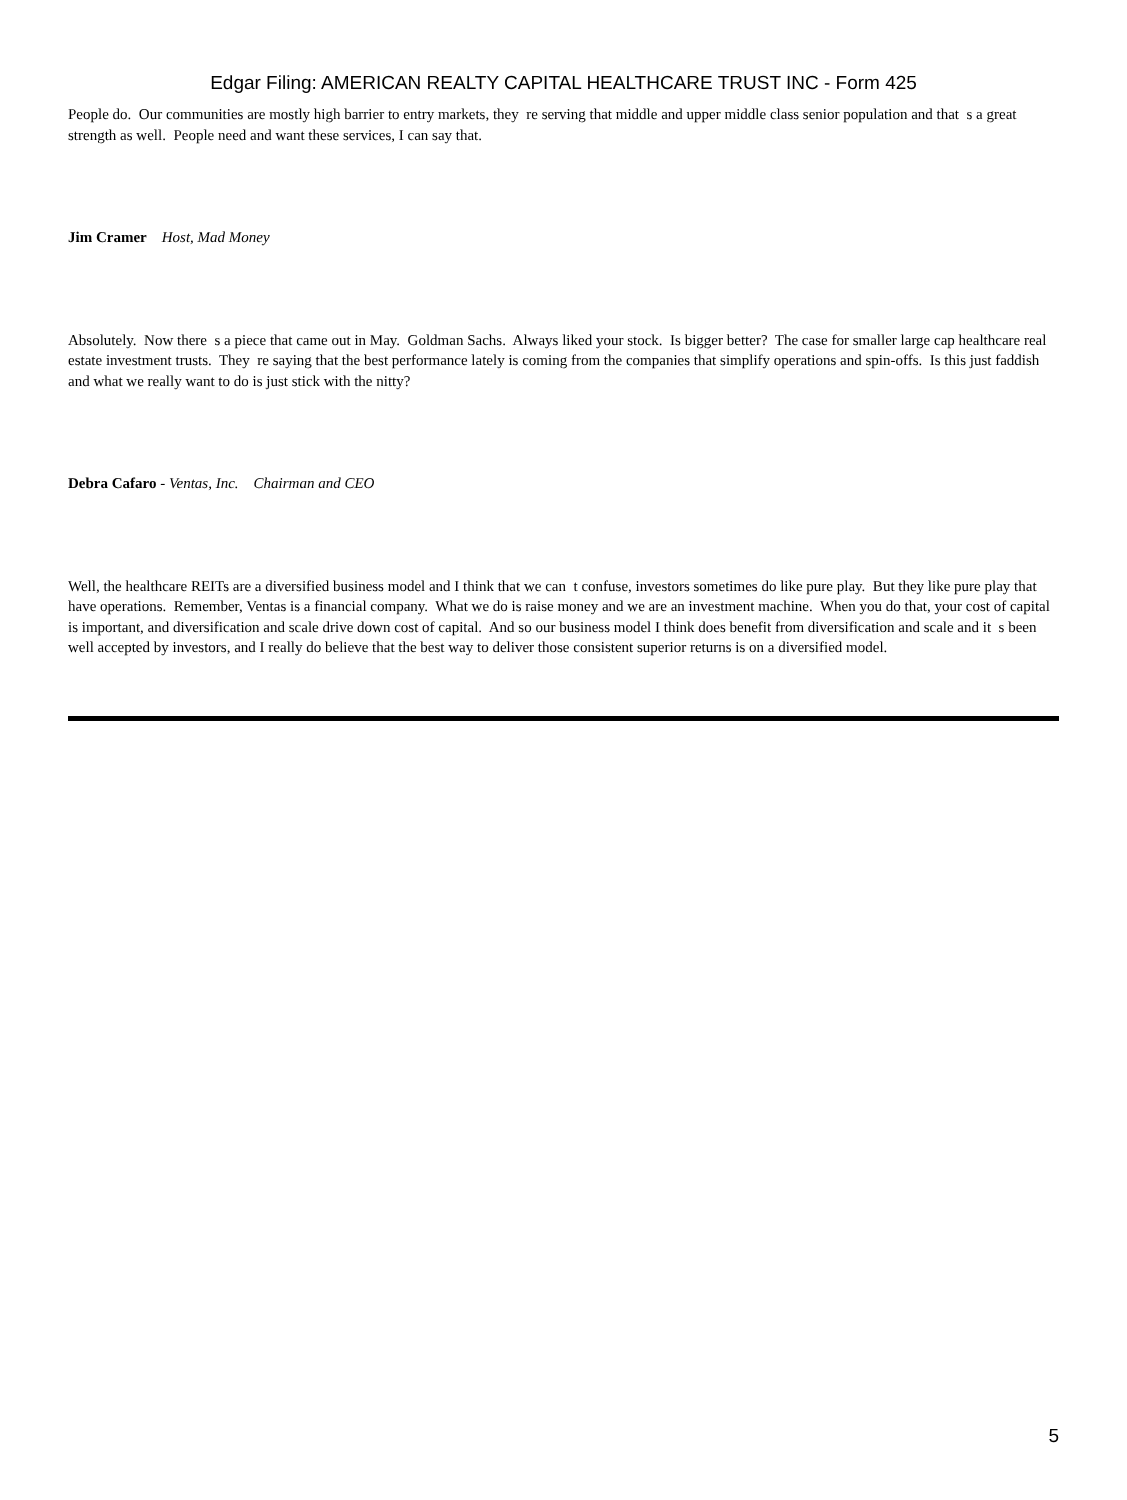Edgar Filing: AMERICAN REALTY CAPITAL HEALTHCARE TRUST INC - Form 425
People do. Our communities are mostly high barrier to entry markets, they re serving that middle and upper middle class senior population and that s a great strength as well. People need and want these services, I can say that.
Jim Cramer Host, Mad Money
Absolutely. Now there s a piece that came out in May. Goldman Sachs. Always liked your stock. Is bigger better? The case for smaller large cap healthcare real estate investment trusts. They re saying that the best performance lately is coming from the companies that simplify operations and spin-offs. Is this just faddish and what we really want to do is just stick with the nitty?
Debra Cafaro - Ventas, Inc. Chairman and CEO
Well, the healthcare REITs are a diversified business model and I think that we can t confuse, investors sometimes do like pure play. But they like pure play that have operations. Remember, Ventas is a financial company. What we do is raise money and we are an investment machine. When you do that, your cost of capital is important, and diversification and scale drive down cost of capital. And so our business model I think does benefit from diversification and scale and it s been well accepted by investors, and I really do believe that the best way to deliver those consistent superior returns is on a diversified model.
5